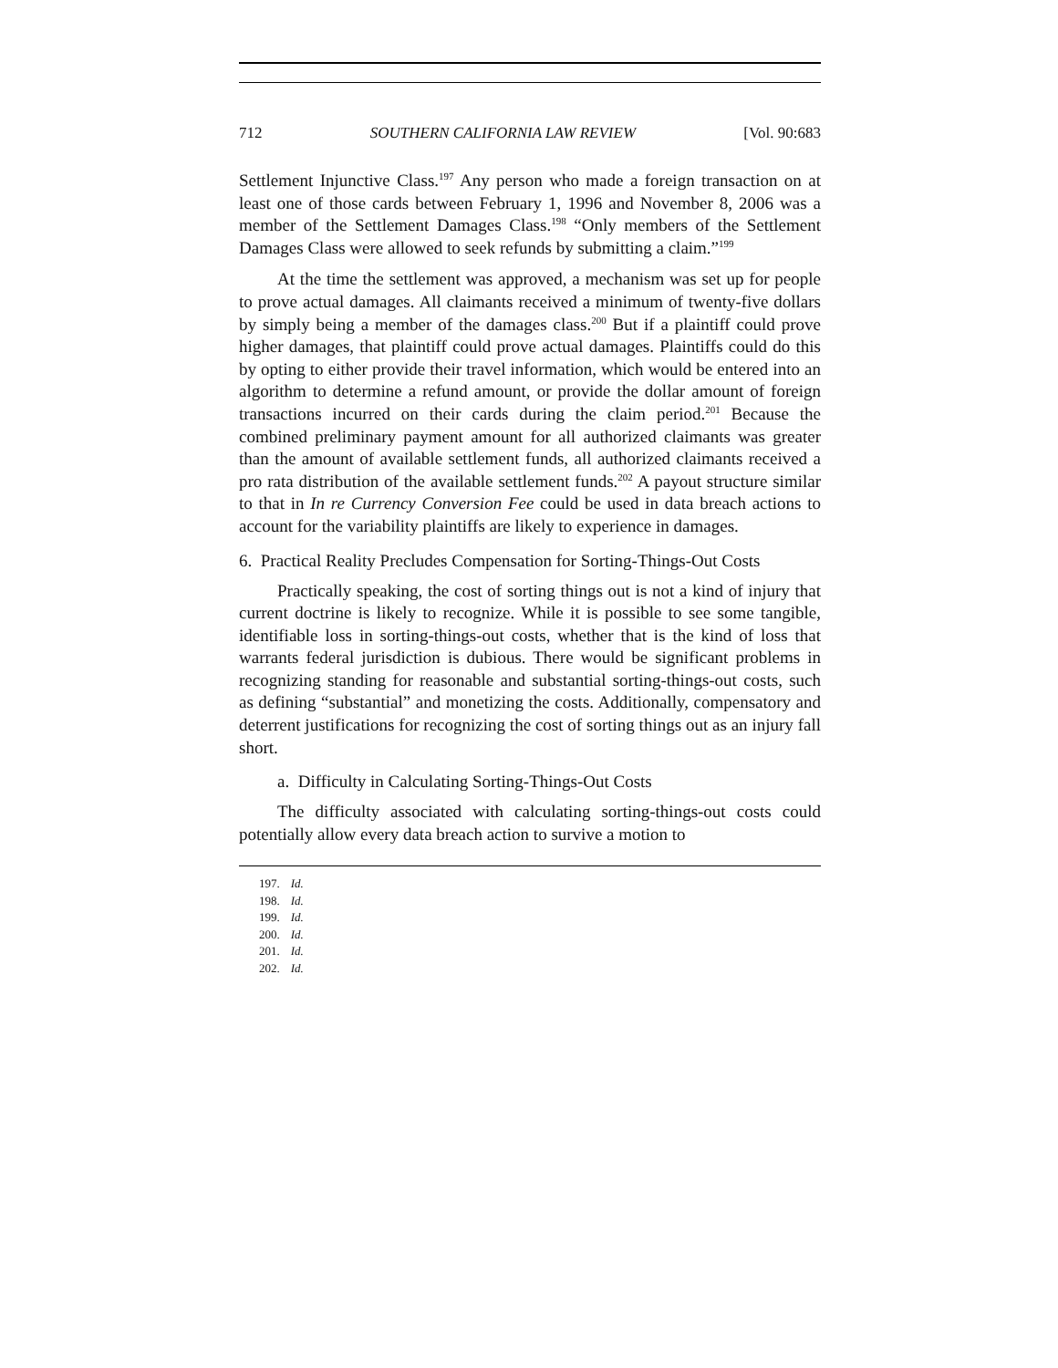712 SOUTHERN CALIFORNIA LAW REVIEW [Vol. 90:683
Settlement Injunctive Class.<sup>197</sup> Any person who made a foreign transaction on at least one of those cards between February 1, 1996 and November 8, 2006 was a member of the Settlement Damages Class.<sup>198</sup> “Only members of the Settlement Damages Class were allowed to seek refunds by submitting a claim.”<sup>199</sup>
At the time the settlement was approved, a mechanism was set up for people to prove actual damages. All claimants received a minimum of twenty-five dollars by simply being a member of the damages class.<sup>200</sup> But if a plaintiff could prove higher damages, that plaintiff could prove actual damages. Plaintiffs could do this by opting to either provide their travel information, which would be entered into an algorithm to determine a refund amount, or provide the dollar amount of foreign transactions incurred on their cards during the claim period.<sup>201</sup> Because the combined preliminary payment amount for all authorized claimants was greater than the amount of available settlement funds, all authorized claimants received a pro rata distribution of the available settlement funds.<sup>202</sup> A payout structure similar to that in In re Currency Conversion Fee could be used in data breach actions to account for the variability plaintiffs are likely to experience in damages.
6. Practical Reality Precludes Compensation for Sorting-Things-Out Costs
Practically speaking, the cost of sorting things out is not a kind of injury that current doctrine is likely to recognize. While it is possible to see some tangible, identifiable loss in sorting-things-out costs, whether that is the kind of loss that warrants federal jurisdiction is dubious. There would be significant problems in recognizing standing for reasonable and substantial sorting-things-out costs, such as defining “substantial” and monetizing the costs. Additionally, compensatory and deterrent justifications for recognizing the cost of sorting things out as an injury fall short.
a. Difficulty in Calculating Sorting-Things-Out Costs
The difficulty associated with calculating sorting-things-out costs could potentially allow every data breach action to survive a motion to
197. Id.
198. Id.
199. Id.
200. Id.
201. Id.
202. Id.